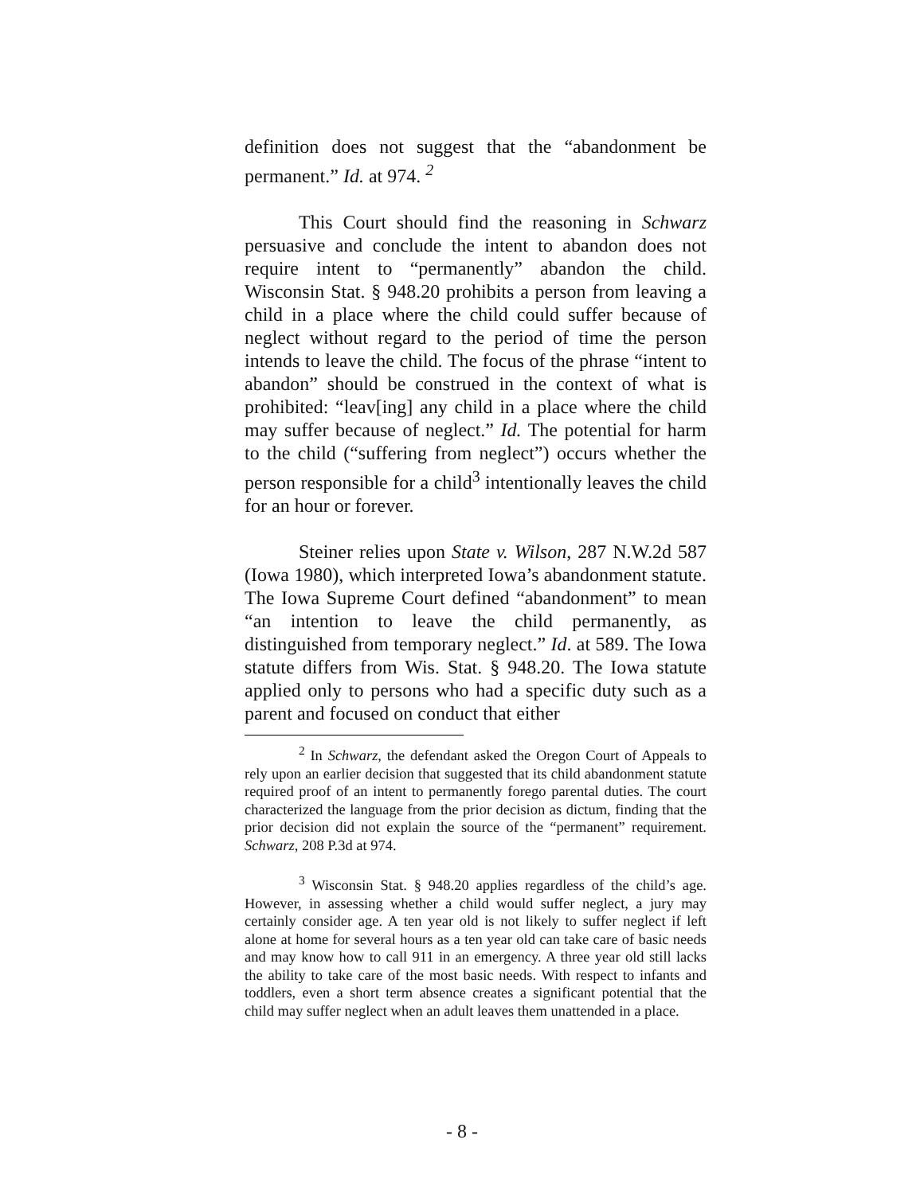definition does not suggest that the “abandonment be permanent.” Id. at 974. <sup>2</sup>
This Court should find the reasoning in Schwarz persuasive and conclude the intent to abandon does not require intent to “permanently” abandon the child. Wisconsin Stat. § 948.20 prohibits a person from leaving a child in a place where the child could suffer because of neglect without regard to the period of time the person intends to leave the child. The focus of the phrase “intent to abandon” should be construed in the context of what is prohibited: “leav[ing] any child in a place where the child may suffer because of neglect.” Id. The potential for harm to the child (“suffering from neglect”) occurs whether the person responsible for a child<sup>3</sup> intentionally leaves the child for an hour or forever.
Steiner relies upon State v. Wilson, 287 N.W.2d 587 (Iowa 1980), which interpreted Iowa’s abandonment statute. The Iowa Supreme Court defined “abandonment” to mean “an intention to leave the child permanently, as distinguished from temporary neglect.” Id. at 589. The Iowa statute differs from Wis. Stat. § 948.20. The Iowa statute applied only to persons who had a specific duty such as a parent and focused on conduct that either
<sup>2</sup> In Schwarz, the defendant asked the Oregon Court of Appeals to rely upon an earlier decision that suggested that its child abandonment statute required proof of an intent to permanently forego parental duties. The court characterized the language from the prior decision as dictum, finding that the prior decision did not explain the source of the “permanent” requirement. Schwarz, 208 P.3d at 974.
<sup>3</sup> Wisconsin Stat. § 948.20 applies regardless of the child’s age. However, in assessing whether a child would suffer neglect, a jury may certainly consider age. A ten year old is not likely to suffer neglect if left alone at home for several hours as a ten year old can take care of basic needs and may know how to call 911 in an emergency. A three year old still lacks the ability to take care of the most basic needs. With respect to infants and toddlers, even a short term absence creates a significant potential that the child may suffer neglect when an adult leaves them unattended in a place.
- 8 -